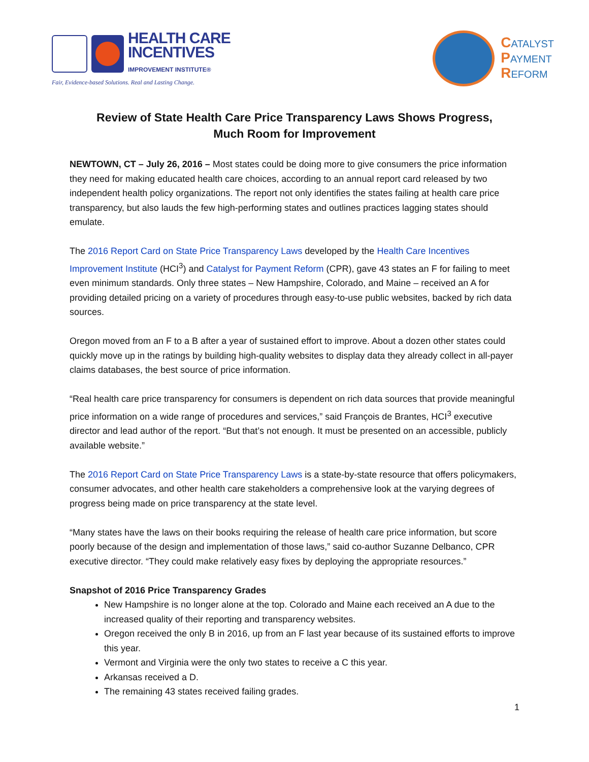HEALTH CARE
INCENTIVES
IMPROVEMENT INSTITUTE®
Fair, Evidence-based Solutions. Real and Lasting Change.
CATALYST
PAYMENT
REFORM
Review of State Health Care Price Transparency Laws Shows Progress,
Much Room for Improvement
NEWTOWN, CT – July 26, 2016 – Most states could be doing more to give consumers the price information they need for making educated health care choices, according to an annual report card released by two independent health policy organizations. The report not only identifies the states failing at health care price transparency, but also lauds the few high-performing states and outlines practices lagging states should emulate.
The 2016 Report Card on State Price Transparency Laws developed by the Health Care Incentives Improvement Institute (HCI<sup>3</sup>) and Catalyst for Payment Reform (CPR), gave 43 states an F for failing to meet even minimum standards. Only three states – New Hampshire, Colorado, and Maine – received an A for providing detailed pricing on a variety of procedures through easy-to-use public websites, backed by rich data sources.
Oregon moved from an F to a B after a year of sustained effort to improve. About a dozen other states could quickly move up in the ratings by building high-quality websites to display data they already collect in all-payer claims databases, the best source of price information.
“Real health care price transparency for consumers is dependent on rich data sources that provide meaningful price information on a wide range of procedures and services,” said François de Brantes, HCI<sup>3</sup> executive director and lead author of the report. “But that’s not enough. It must be presented on an accessible, publicly available website.”
The 2016 Report Card on State Price Transparency Laws is a state-by-state resource that offers policymakers, consumer advocates, and other health care stakeholders a comprehensive look at the varying degrees of progress being made on price transparency at the state level.
“Many states have the laws on their books requiring the release of health care price information, but score poorly because of the design and implementation of those laws,” said co-author Suzanne Delbanco, CPR executive director. “They could make relatively easy fixes by deploying the appropriate resources.”
Snapshot of 2016 Price Transparency Grades
New Hampshire is no longer alone at the top. Colorado and Maine each received an A due to the increased quality of their reporting and transparency websites.
Oregon received the only B in 2016, up from an F last year because of its sustained efforts to improve this year.
Vermont and Virginia were the only two states to receive a C this year.
Arkansas received a D.
The remaining 43 states received failing grades.
1